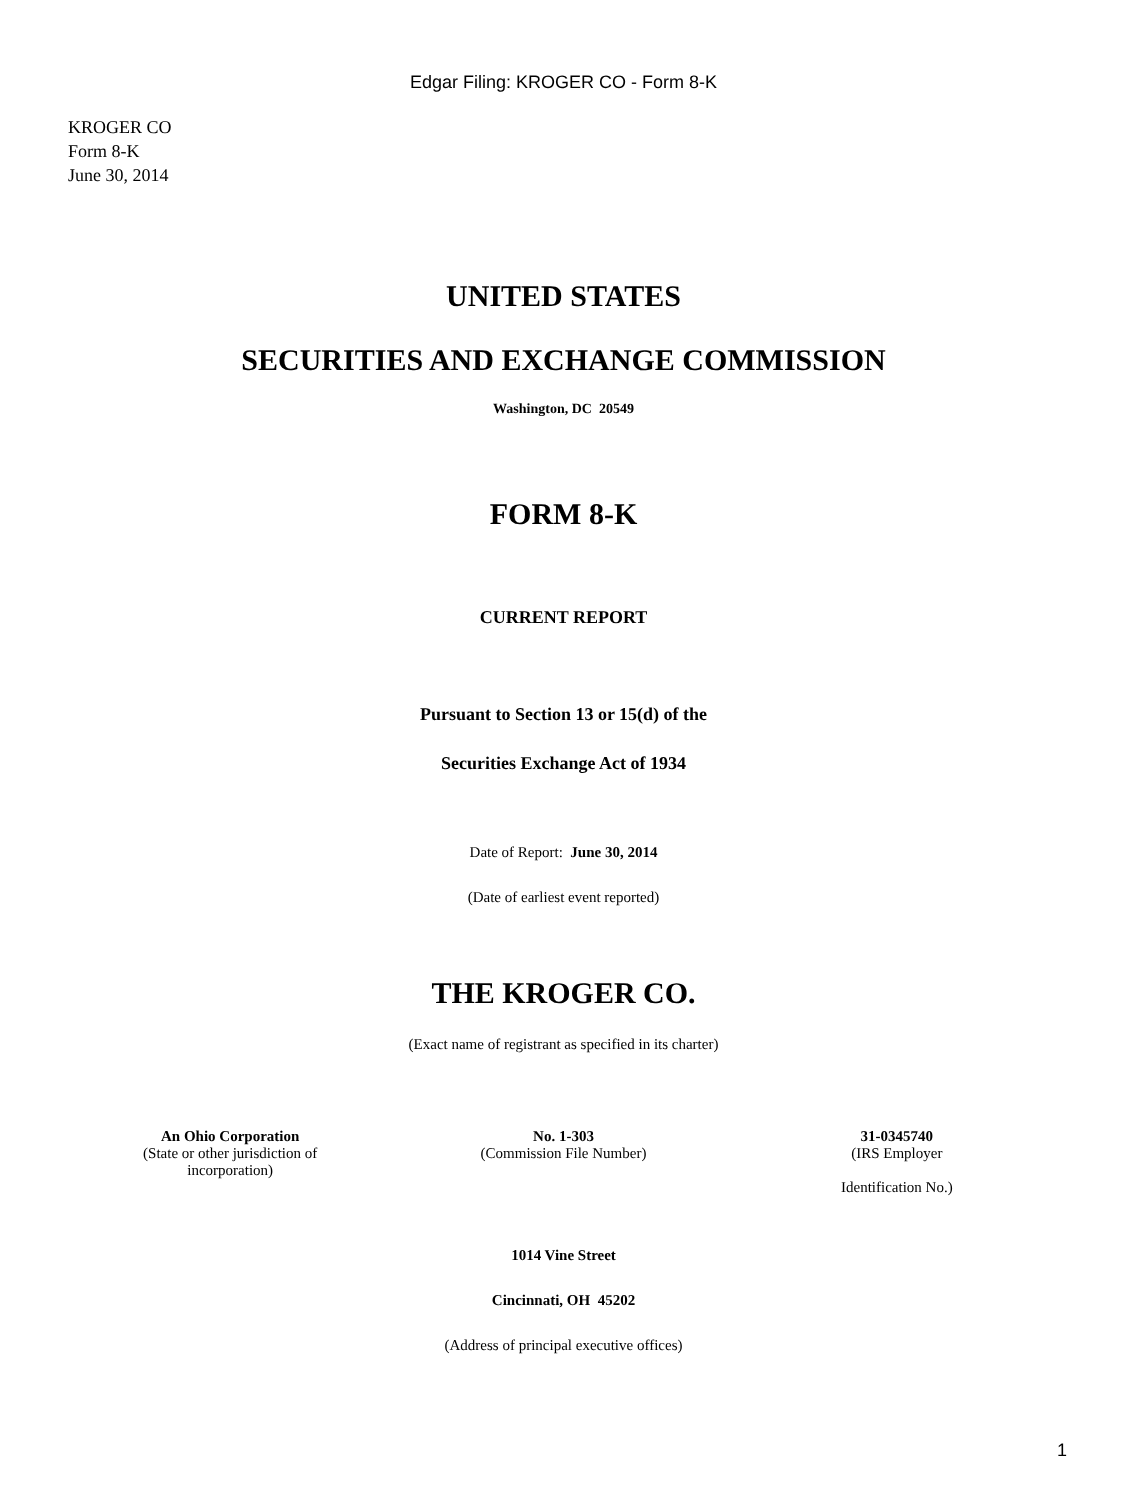Edgar Filing: KROGER CO - Form 8-K
KROGER CO
Form 8-K
June 30, 2014
UNITED STATES
SECURITIES AND EXCHANGE COMMISSION
Washington, DC 20549
FORM 8-K
CURRENT REPORT
Pursuant to Section 13 or 15(d) of the
Securities Exchange Act of 1934
Date of Report: June 30, 2014
(Date of earliest event reported)
THE KROGER CO.
(Exact name of registrant as specified in its charter)
| An Ohio Corporation (State or other jurisdiction of incorporation) | No. 1-303 (Commission File Number) | 31-0345740 (IRS Employer Identification No.) |
1014 Vine Street
Cincinnati, OH 45202
(Address of principal executive offices)
1